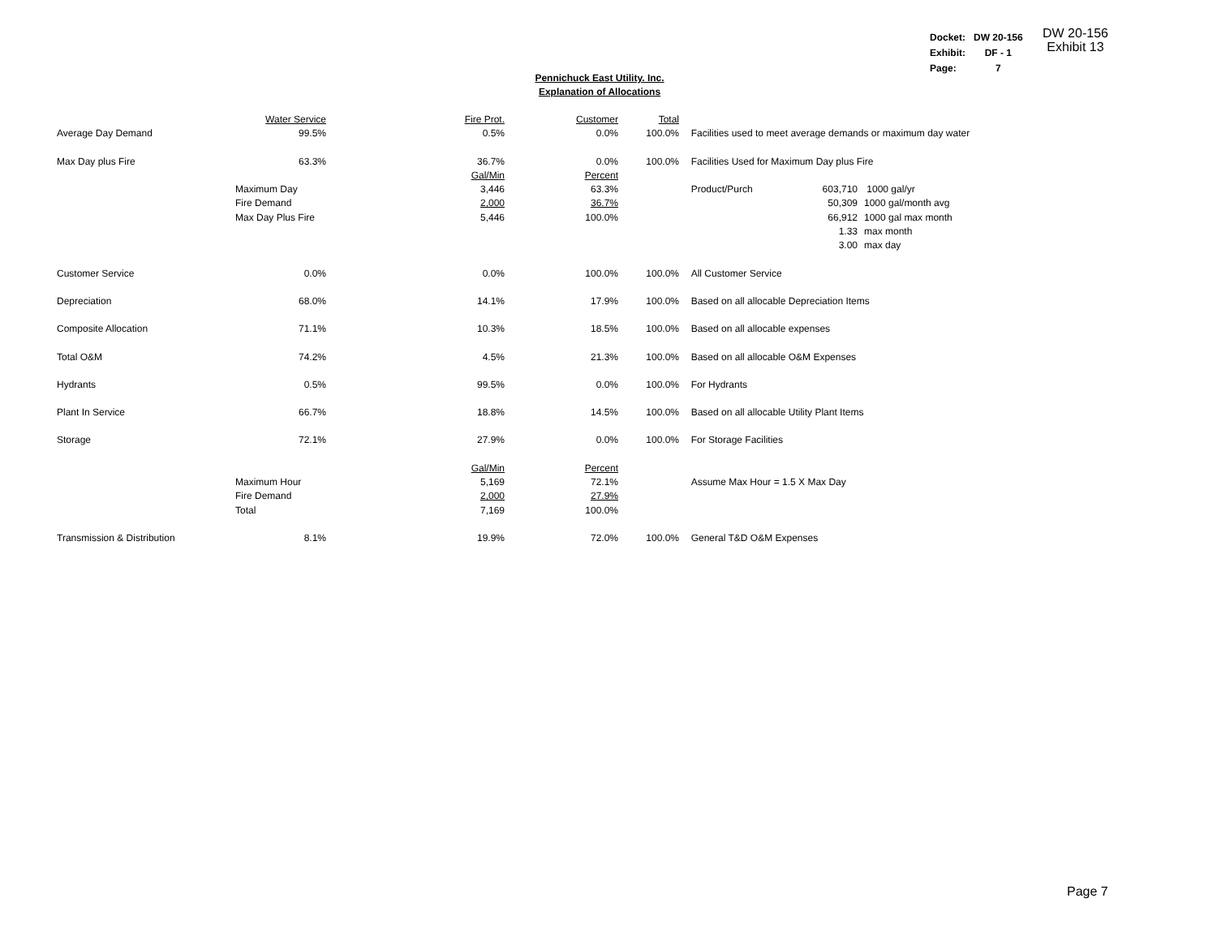| Docket: | DW 20-156 |
| Exhibit: | DF - 1 |
| Page: | 7 |
DW 20-156
Exhibit 13
Pennichuck East Utility. Inc.
Explanation of Allocations
| | Water Service | Fire Prot. | Customer | Total | | | |
| Average Day Demand | 99.5% | 0.5% | 0.0% | 100.0% | Facilities used to meet average demands or maximum day water | | |
| Max Day plus Fire | 63.3% | 36.7% | 0.0% | 100.0% | Facilities Used for Maximum Day plus Fire | | |
| | | Gal/Min | Percent | | | | |
| | Maximum Day | 3,446 | 63.3% | | Product/Purch | 603,710 | 1000 gal/yr |
| | Fire Demand | 2,000 | 36.7% | | | 50,309 | 1000 gal/month avg |
| | Max Day Plus Fire | 5,446 | 100.0% | | | 66,912 | 1000 gal max month |
| | | | | | | 1.33 | max month |
| | | | | | | 3.00 | max day |
| Customer Service | 0.0% | 0.0% | 100.0% | 100.0% | All Customer Service | | |
| Depreciation | 68.0% | 14.1% | 17.9% | 100.0% | Based on all allocable Depreciation Items | | |
| Composite Allocation | 71.1% | 10.3% | 18.5% | 100.0% | Based on all allocable expenses | | |
| Total O&M | 74.2% | 4.5% | 21.3% | 100.0% | Based on all allocable O&M Expenses | | |
| Hydrants | 0.5% | 99.5% | 0.0% | 100.0% | For Hydrants | | |
| Plant In Service | 66.7% | 18.8% | 14.5% | 100.0% | Based on all allocable Utility Plant Items | | |
| Storage | 72.1% | 27.9% | 0.0% | 100.0% | For Storage Facilities | | |
| | | Gal/Min | Percent | | | | |
| | Maximum Hour | 5,169 | 72.1% | | Assume Max Hour = 1.5 X Max Day | | |
| | Fire Demand | 2,000 | 27.9% | | | | |
| | Total | 7,169 | 100.0% | | | | |
| Transmission & Distribution | 8.1% | 19.9% | 72.0% | 100.0% | General T&D O&M Expenses | | |
Page 7